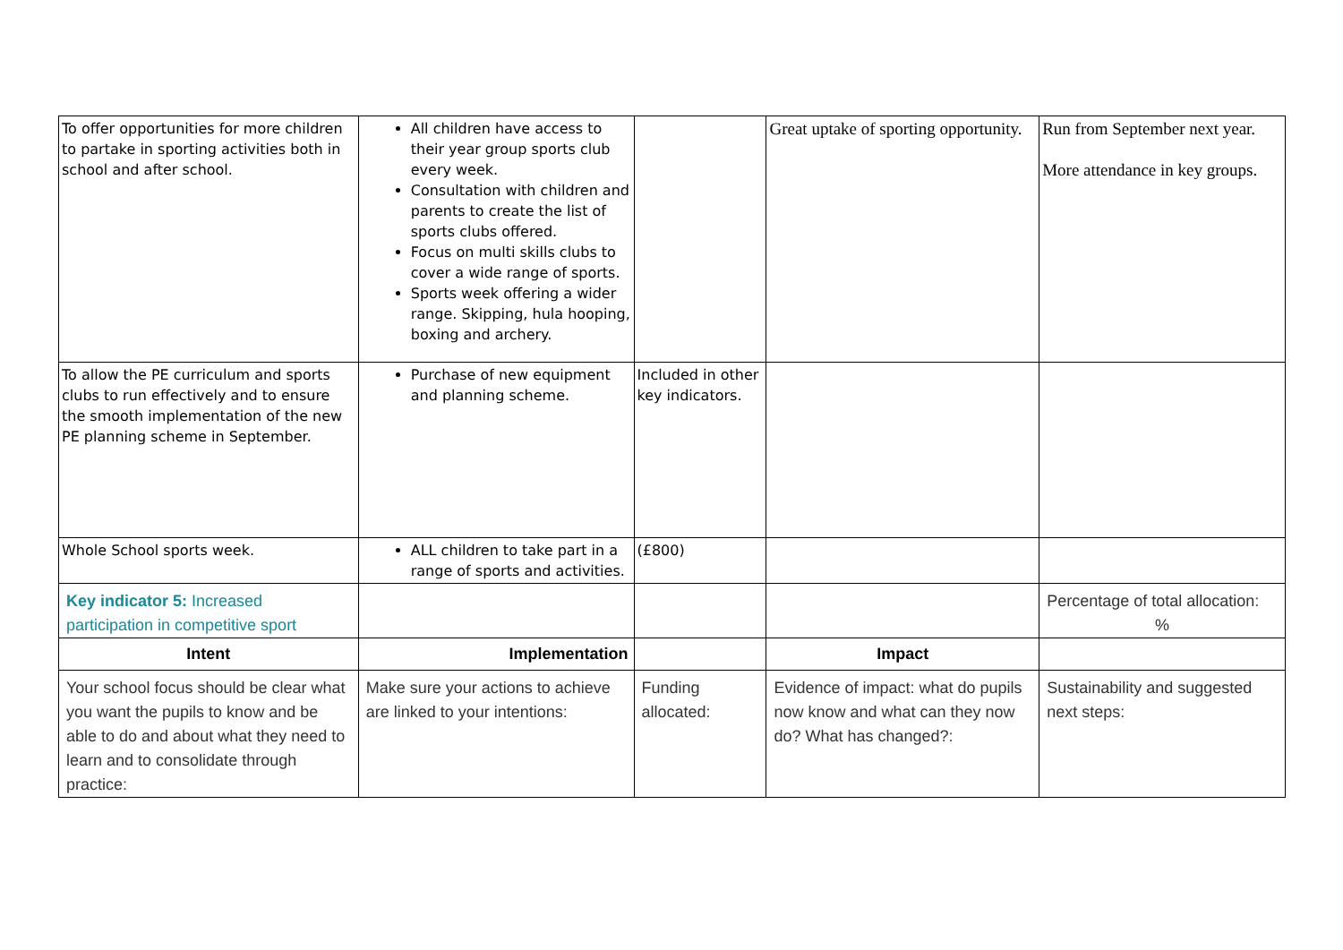| To offer opportunities for more children to partake in sporting activities both in school and after school. | All children have access to their year group sports club every week. Consultation with children and parents to create the list of sports clubs offered. Focus on multi skills clubs to cover a wide range of sports. Sports week offering a wider range. Skipping, hula hooping, boxing and archery. | | Great uptake of sporting opportunity. | Run from September next year. More attendance in key groups. |
| To allow the PE curriculum and sports clubs to run effectively and to ensure the smooth implementation of the new PE planning scheme in September. | Purchase of new equipment and planning scheme. | Included in other key indicators. | | |
| Whole School sports week. | ALL children to take part in a range of sports and activities. | (£800) | | |
| Key indicator 5: Increased participation in competitive sport | | | | Percentage of total allocation: % |
| Intent | Implementation | | Impact | |
| Your school focus should be clear what you want the pupils to know and be able to do and about what they need to learn and to consolidate through practice: | Make sure your actions to achieve are linked to your intentions: | Funding allocated: | Evidence of impact: what do pupils now know and what can they now do? What has changed?: | Sustainability and suggested next steps: |